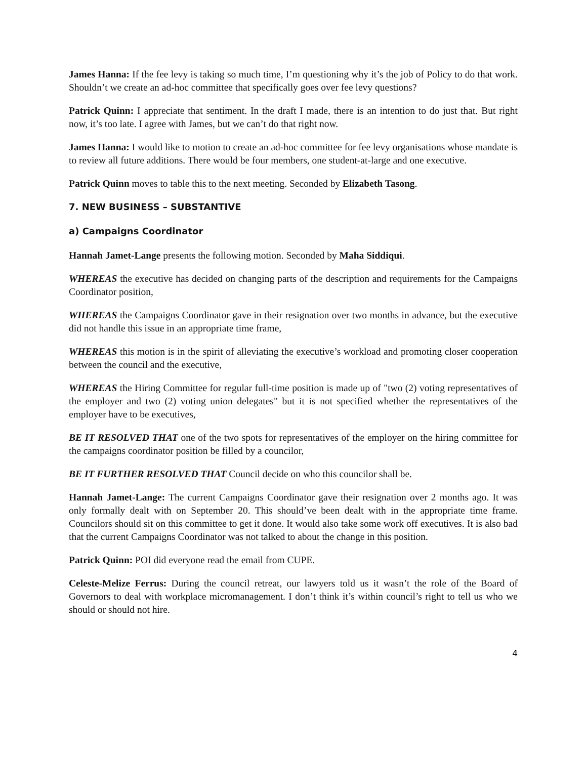James Hanna: If the fee levy is taking so much time, I’m questioning why it’s the job of Policy to do that work. Shouldn’t we create an ad-hoc committee that specifically goes over fee levy questions?
Patrick Quinn: I appreciate that sentiment. In the draft I made, there is an intention to do just that. But right now, it’s too late. I agree with James, but we can’t do that right now.
James Hanna: I would like to motion to create an ad-hoc committee for fee levy organisations whose mandate is to review all future additions. There would be four members, one student-at-large and one executive.
Patrick Quinn moves to table this to the next meeting. Seconded by Elizabeth Tasong.
7. NEW BUSINESS – SUBSTANTIVE
a) Campaigns Coordinator
Hannah Jamet-Lange presents the following motion. Seconded by Maha Siddiqui.
WHEREAS the executive has decided on changing parts of the description and requirements for the Campaigns Coordinator position,
WHEREAS the Campaigns Coordinator gave in their resignation over two months in advance, but the executive did not handle this issue in an appropriate time frame,
WHEREAS this motion is in the spirit of alleviating the executive’s workload and promoting closer cooperation between the council and the executive,
WHEREAS the Hiring Committee for regular full-time position is made up of "two (2) voting representatives of the employer and two (2) voting union delegates" but it is not specified whether the representatives of the employer have to be executives,
BE IT RESOLVED THAT one of the two spots for representatives of the employer on the hiring committee for the campaigns coordinator position be filled by a councilor,
BE IT FURTHER RESOLVED THAT Council decide on who this councilor shall be.
Hannah Jamet-Lange: The current Campaigns Coordinator gave their resignation over 2 months ago. It was only formally dealt with on September 20. This should’ve been dealt with in the appropriate time frame. Councilors should sit on this committee to get it done. It would also take some work off executives. It is also bad that the current Campaigns Coordinator was not talked to about the change in this position.
Patrick Quinn: POI did everyone read the email from CUPE.
Celeste-Melize Ferrus: During the council retreat, our lawyers told us it wasn’t the role of the Board of Governors to deal with workplace micromanagement. I don’t think it’s within council’s right to tell us who we should or should not hire.
4